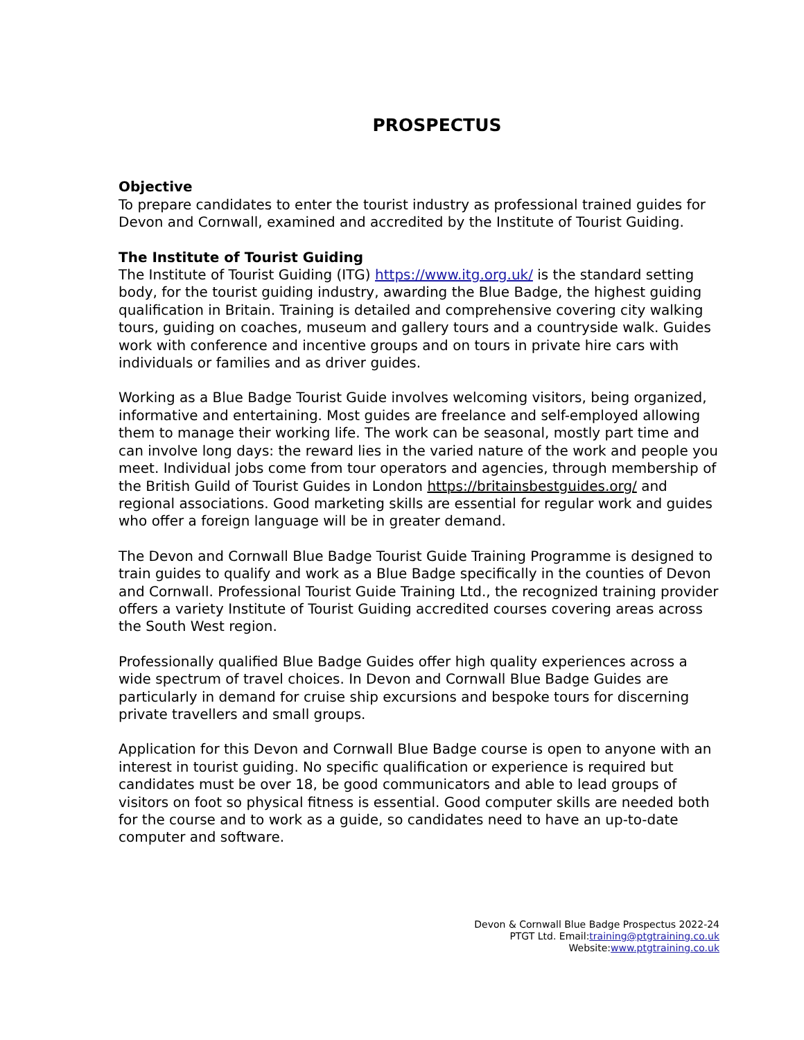PROSPECTUS
Objective
To prepare candidates to enter the tourist industry as professional trained guides for Devon and Cornwall, examined and accredited by the Institute of Tourist Guiding.
The Institute of Tourist Guiding
The Institute of Tourist Guiding (ITG) https://www.itg.org.uk/ is the standard setting body, for the tourist guiding industry, awarding the Blue Badge, the highest guiding qualification in Britain. Training is detailed and comprehensive covering city walking tours, guiding on coaches, museum and gallery tours and a countryside walk. Guides work with conference and incentive groups and on tours in private hire cars with individuals or families and as driver guides.
Working as a Blue Badge Tourist Guide involves welcoming visitors, being organized, informative and entertaining. Most guides are freelance and self-employed allowing them to manage their working life. The work can be seasonal, mostly part time and can involve long days: the reward lies in the varied nature of the work and people you meet. Individual jobs come from tour operators and agencies, through membership of the British Guild of Tourist Guides in London https://britainsbestguides.org/ and regional associations. Good marketing skills are essential for regular work and guides who offer a foreign language will be in greater demand.
The Devon and Cornwall Blue Badge Tourist Guide Training Programme is designed to train guides to qualify and work as a Blue Badge specifically in the counties of Devon and Cornwall. Professional Tourist Guide Training Ltd., the recognized training provider offers a variety Institute of Tourist Guiding accredited courses covering areas across the South West region.
Professionally qualified Blue Badge Guides offer high quality experiences across a wide spectrum of travel choices. In Devon and Cornwall Blue Badge Guides are particularly in demand for cruise ship excursions and bespoke tours for discerning private travellers and small groups.
Application for this Devon and Cornwall Blue Badge course is open to anyone with an interest in tourist guiding. No specific qualification or experience is required but candidates must be over 18, be good communicators and able to lead groups of visitors on foot so physical fitness is essential. Good computer skills are needed both for the course and to work as a guide, so candidates need to have an up-to-date computer and software.
Devon & Cornwall Blue Badge Prospectus 2022-24
PTGT Ltd. Email:training@ptgtraining.co.uk
Website:www.ptgtraining.co.uk